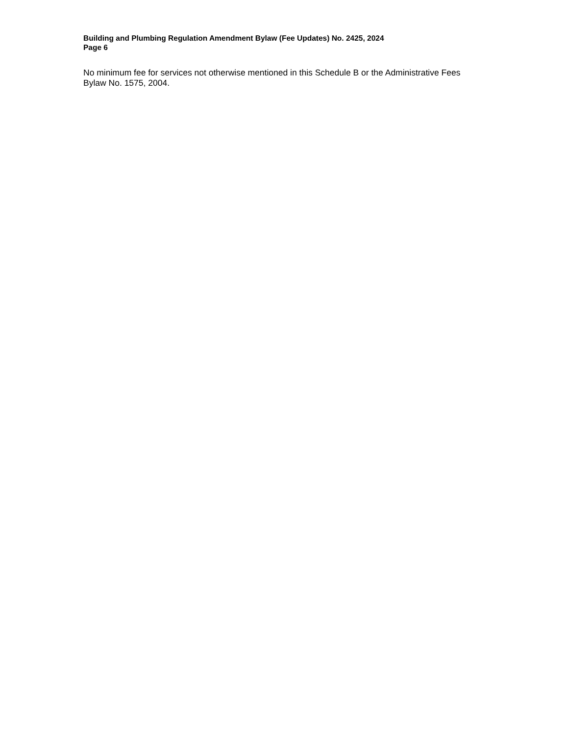Building and Plumbing Regulation Amendment Bylaw (Fee Updates) No. 2425, 2024
Page 6
No minimum fee for services not otherwise mentioned in this Schedule B or the Administrative Fees Bylaw No. 1575, 2004.